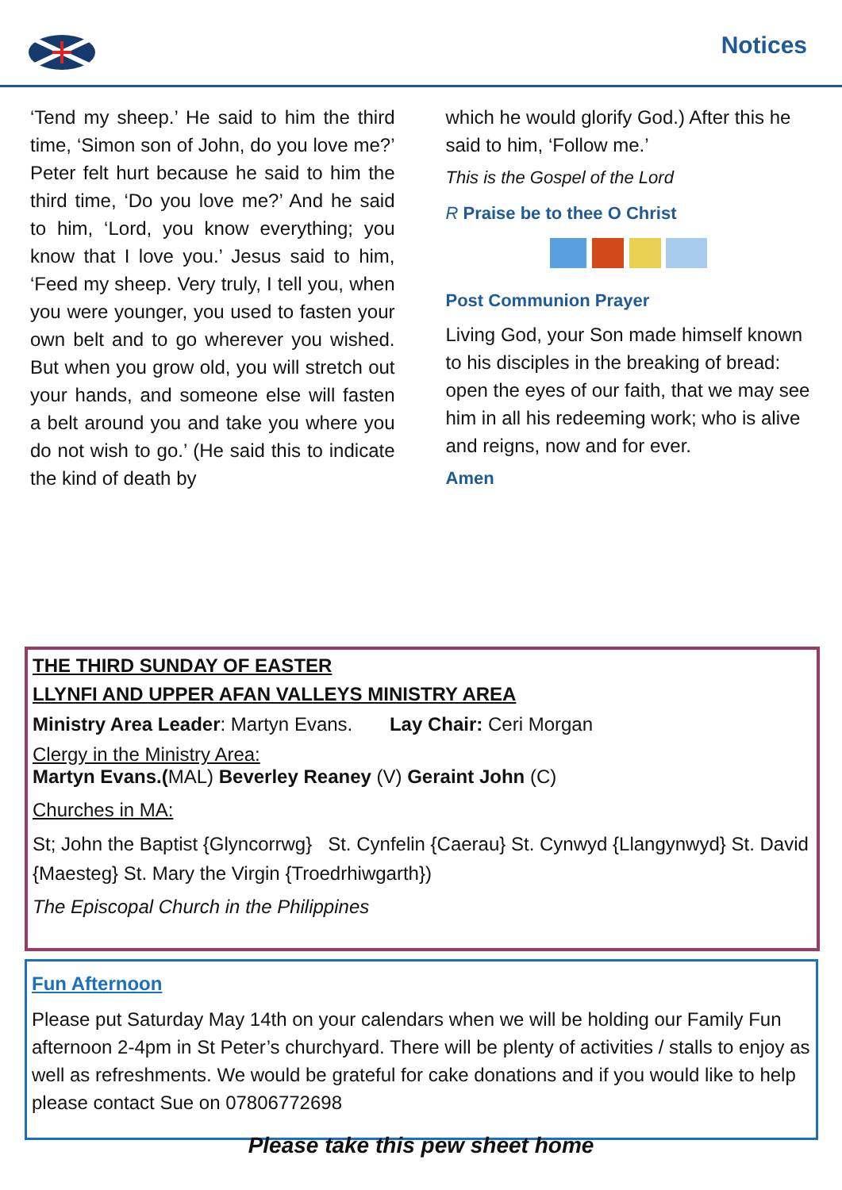Notices
‘Tend my sheep.’ He said to him the third time, ‘Simon son of John, do you love me?’ Peter felt hurt because he said to him the third time, ‘Do you love me?’ And he said to him, ‘Lord, you know everything; you know that I love you.’ Jesus said to him, ‘Feed my sheep. Very truly, I tell you, when you were younger, you used to fasten your own belt and to go wherever you wished. But when you grow old, you will stretch out your hands, and someone else will fasten a belt around you and take you where you do not wish to go.’ (He said this to indicate the kind of death by
which he would glorify God.) After this he said to him, ‘Follow me.’
This is the Gospel of the Lord
R Praise be to thee O Christ
Post Communion Prayer
Living God, your Son made himself known to his disciples in the breaking of bread: open the eyes of our faith, that we may see him in all his redeeming work; who is alive and reigns, now and for ever.
Amen
THE THIRD SUNDAY OF EASTER
LLYNFI AND UPPER AFAN VALLEYS MINISTRY AREA
Ministry Area Leader: Martyn Evans. Lay Chair: Ceri Morgan
Clergy in the Ministry Area:
Martyn Evans.(MAL) Beverley Reaney (V) Geraint John (C)
Churches in MA:
St; John the Baptist {Glyncorrwg} St. Cynfelin {Caerau} St. Cynwyd {Llangynwyd} St. David {Maesteg} St. Mary the Virgin {Troedrhiwgarth})
The Episcopal Church in the Philippines
Fun Afternoon
Please put Saturday May 14th on your calendars when we will be holding our Family Fun afternoon 2-4pm in St Peter’s churchyard. There will be plenty of activities / stalls to enjoy as well as refreshments. We would be grateful for cake donations and if you would like to help please contact Sue on 07806772698
Please take this pew sheet home